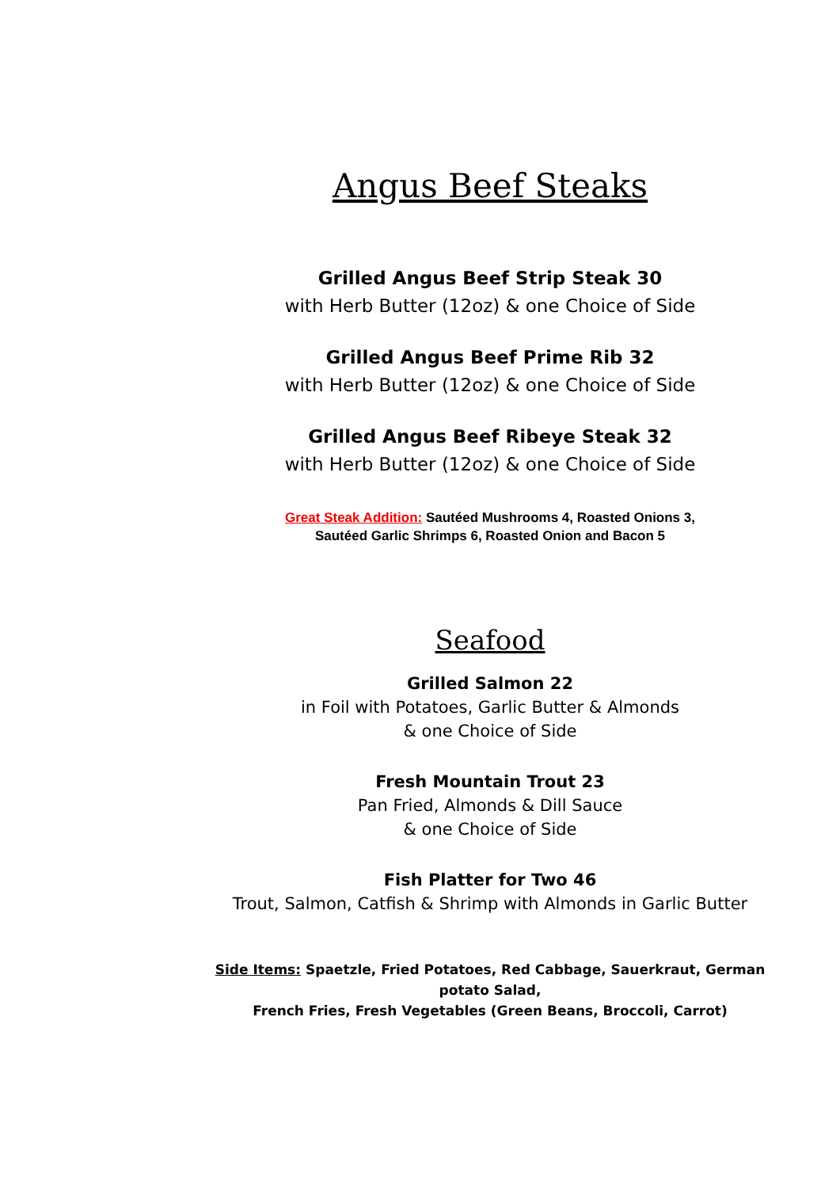Angus Beef Steaks
Grilled Angus Beef Strip Steak 30
with Herb Butter (12oz) & one Choice of Side
Grilled Angus Beef Prime Rib 32
with Herb Butter (12oz) & one Choice of Side
Grilled Angus Beef Ribeye Steak 32
with Herb Butter (12oz) & one Choice of Side
Great Steak Addition: Sautéed Mushrooms 4, Roasted Onions 3,
Sautéed Garlic Shrimps 6, Roasted Onion and Bacon 5
Seafood
Grilled Salmon 22
in Foil with Potatoes, Garlic Butter & Almonds
& one Choice of Side
Fresh Mountain Trout 23
Pan Fried, Almonds & Dill Sauce
& one Choice of Side
Fish Platter for Two 46
Trout, Salmon, Catfish & Shrimp with Almonds in Garlic Butter
Side Items: Spaetzle, Fried Potatoes, Red Cabbage, Sauerkraut, German potato Salad,
French Fries, Fresh Vegetables (Green Beans, Broccoli, Carrot)